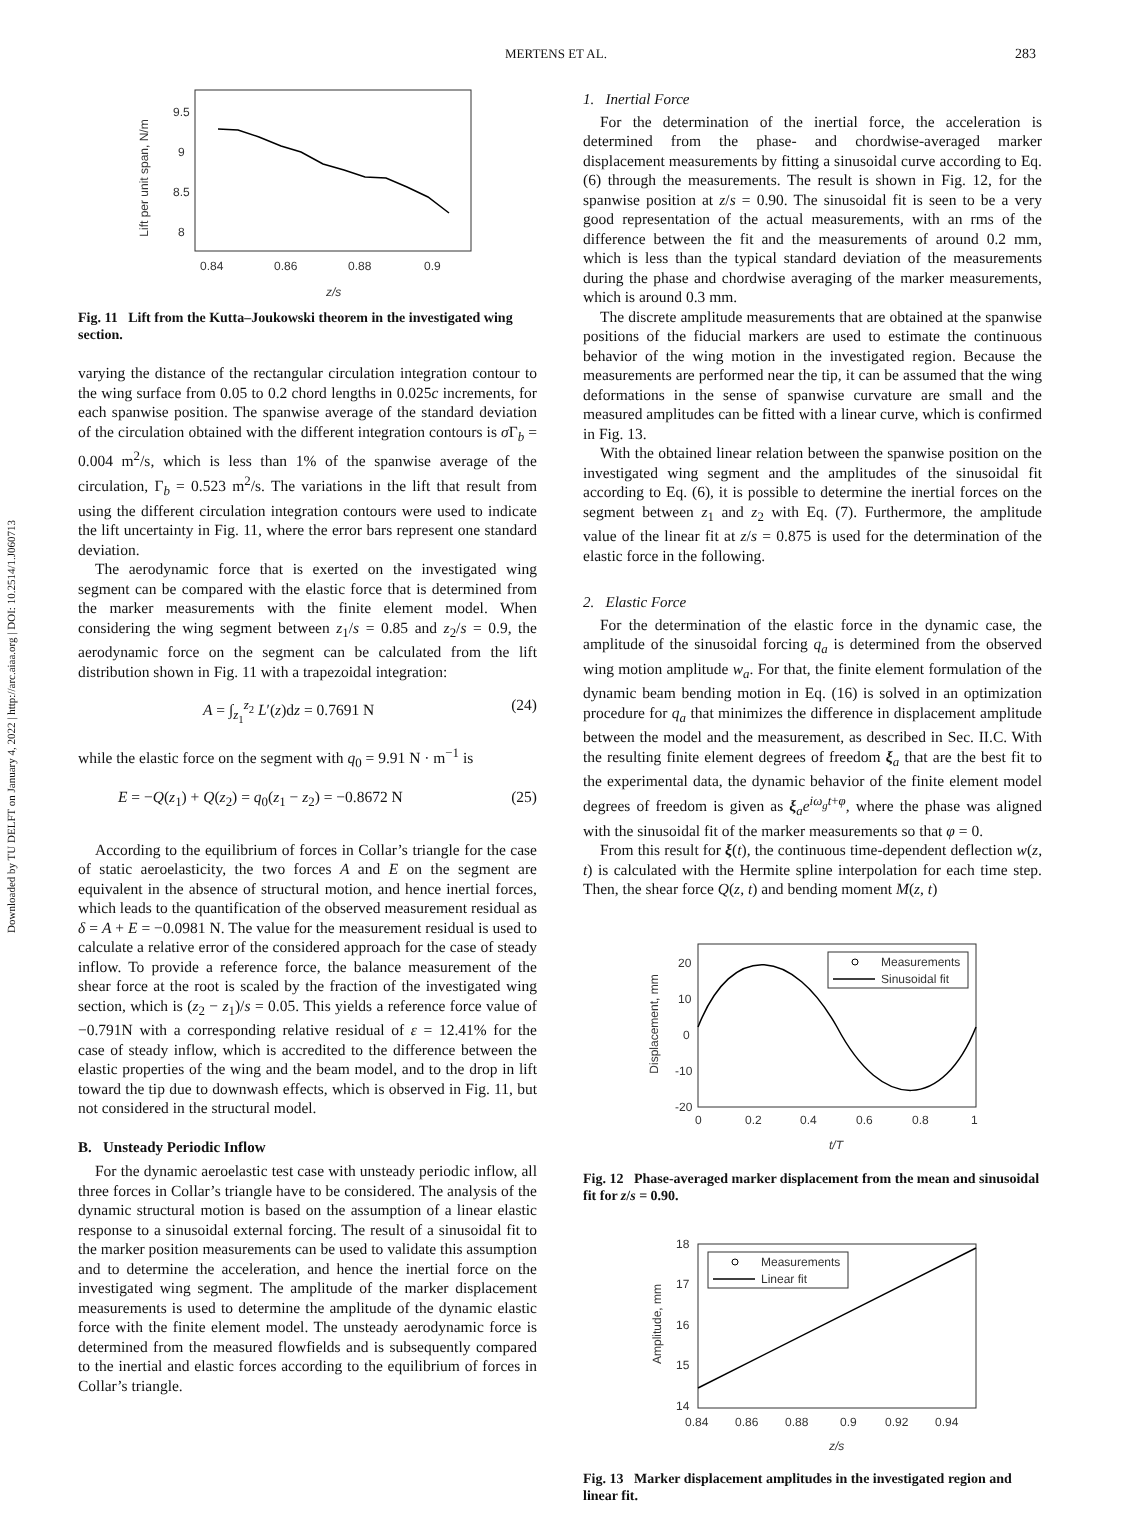Downloaded by TU DELFT on January 4, 2022 | http://arc.aiaa.org | DOI: 10.2514/1.J060713
MERTENS ET AL. 283
Lift per unit span, N/m
9.5
9
8.5
8
0.84
0.86
0.88
0.9
z/s
Fig. 11 Lift from the Kutta–Joukowski theorem in the investigated wing section.
varying the distance of the rectangular circulation integration contour to the wing surface from 0.05 to 0.2 chord lengths in 0.025c increments, for each spanwise position. The spanwise average of the standard deviation of the circulation obtained with the different integration contours is σ Γ<sub>b</sub> = 0.004 m<sup>2</sup>/s, which is less than 1% of the spanwise average of the circulation, Γ<sub>b</sub> = 0.523 m<sup>2</sup>/s. The variations in the lift that result from using the different circulation integration contours were used to indicate the lift uncertainty in Fig. 11, where the error bars represent one standard deviation.
The aerodynamic force that is exerted on the investigated wing segment can be compared with the elastic force that is determined from the marker measurements with the finite element model. When considering the wing segment between z<sub>1</sub>/s = 0.85 and z<sub>2</sub>/s = 0.9, the aerodynamic force on the segment can be calculated from the lift distribution shown in Fig. 11 with a trapezoidal integration:
A = ∫<sub>z<sub>1</sub></sub><sup>z<sub>2</sub></sup> L′(z)dz = 0.7691 N (24)
while the elastic force on the segment with q<sub>0</sub> = 9.91 N · m<sup>−1</sup> is
E = −Q(z<sub>1</sub>) + Q(z<sub>2</sub>) = q<sub>0</sub>(z<sub>1</sub> − z<sub>2</sub>) = −0.8672 N (25)
According to the equilibrium of forces in Collar’s triangle for the case of static aeroelasticity, the two forces A and E on the segment are equivalent in the absence of structural motion, and hence inertial forces, which leads to the quantification of the observed measurement residual as δ = A + E = −0.0981 N. The value for the measurement residual is used to calculate a relative error of the considered approach for the case of steady inflow. To provide a reference force, the balance measurement of the shear force at the root is scaled by the fraction of the investigated wing section, which is (z<sub>2</sub> − z<sub>1</sub>)/s = 0.05. This yields a reference force value of −0.791N with a corresponding relative residual of ε = 12.41% for the case of steady inflow, which is accredited to the difference between the elastic properties of the wing and the beam model, and to the drop in lift toward the tip due to downwash effects, which is observed in Fig. 11, but not considered in the structural model.
B. Unsteady Periodic Inflow
For the dynamic aeroelastic test case with unsteady periodic inflow, all three forces in Collar’s triangle have to be considered. The analysis of the dynamic structural motion is based on the assumption of a linear elastic response to a sinusoidal external forcing. The result of a sinusoidal fit to the marker position measurements can be used to validate this assumption and to determine the acceleration, and hence the inertial force on the investigated wing segment. The amplitude of the marker displacement measurements is used to determine the amplitude of the dynamic elastic force with the finite element model. The unsteady aerodynamic force is determined from the measured flowfields and is subsequently compared to the inertial and elastic forces according to the equilibrium of forces in Collar’s triangle.
1. Inertial Force
For the determination of the inertial force, the acceleration is determined from the phase- and chordwise-averaged marker displacement measurements by fitting a sinusoidal curve according to Eq. (6) through the measurements. The result is shown in Fig. 12, for the spanwise position at z/s = 0.90. The sinusoidal fit is seen to be a very good representation of the actual measurements, with an rms of the difference between the fit and the measurements of around 0.2 mm, which is less than the typical standard deviation of the measurements during the phase and chordwise averaging of the marker measurements, which is around 0.3 mm.
The discrete amplitude measurements that are obtained at the spanwise positions of the fiducial markers are used to estimate the continuous behavior of the wing motion in the investigated region. Because the measurements are performed near the tip, it can be assumed that the wing deformations in the sense of spanwise curvature are small and the measured amplitudes can be fitted with a linear curve, which is confirmed in Fig. 13.
With the obtained linear relation between the spanwise position on the investigated wing segment and the amplitudes of the sinusoidal fit according to Eq. (6), it is possible to determine the inertial forces on the segment between z<sub>1</sub> and z<sub>2</sub> with Eq. (7). Furthermore, the amplitude value of the linear fit at z/s = 0.875 is used for the determination of the elastic force in the following.
2. Elastic Force
For the determination of the elastic force in the dynamic case, the amplitude of the sinusoidal forcing q<sub>a</sub> is determined from the observed wing motion amplitude w<sub>a</sub>. For that, the finite element formulation of the dynamic beam bending motion in Eq. (16) is solved in an optimization procedure for q<sub>a</sub> that minimizes the difference in displacement amplitude between the model and the measurement, as described in Sec. II.C. With the resulting finite element degrees of freedom ξ<sub>a</sub> that are the best fit to the experimental data, the dynamic behavior of the finite element model degrees of freedom is given as ξ<sub>a</sub>e<sup>iω<sub>g</sub>t+φ</sup>, where the phase was aligned with the sinusoidal fit of the marker measurements so that φ = 0.
From this result for ξ(t), the continuous time-dependent deflection w(z, t) is calculated with the Hermite spline interpolation for each time step. Then, the shear force Q(z, t) and bending moment M(z, t)
Displacement, mm
20
10
0
-10
-20
0
0.2
0.4
0.6
0.8
1
t/T
Measurements
Sinusoidal fit
Fig. 12 Phase-averaged marker displacement from the mean and sinusoidal fit for z/s = 0.90.
Amplitude, mm
18
17
16
15
14
0.84
0.86
0.88
0.9
0.92
0.94
z/s
Measurements
Linear fit
Fig. 13 Marker displacement amplitudes in the investigated region and linear fit.